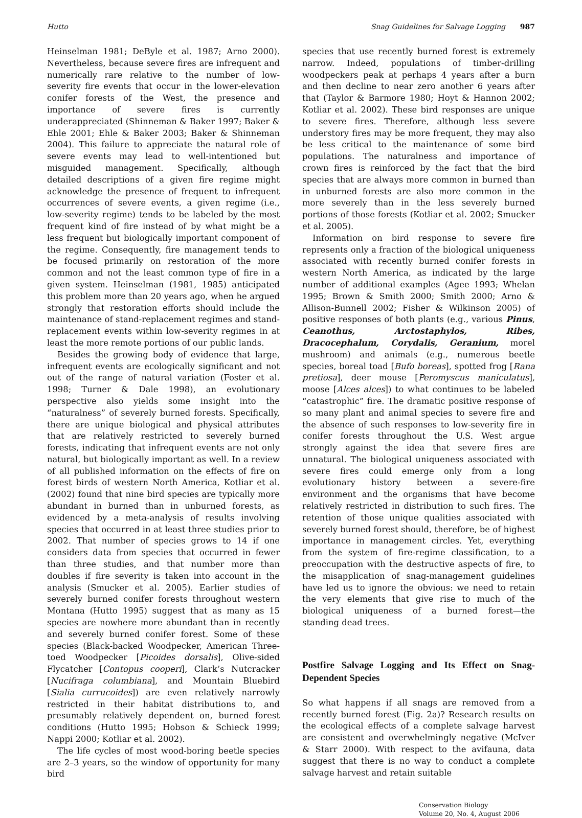Hutto Snag Guidelines for Salvage Logging 987
Heinselman 1981; DeByle et al. 1987; Arno 2000). Nevertheless, because severe fires are infrequent and numerically rare relative to the number of low-severity fire events that occur in the lower-elevation conifer forests of the West, the presence and importance of severe fires is currently underappreciated (Shinneman & Baker 1997; Baker & Ehle 2001; Ehle & Baker 2003; Baker & Shinneman 2004). This failure to appreciate the natural role of severe events may lead to well-intentioned but misguided management. Specifically, although detailed descriptions of a given fire regime might acknowledge the presence of frequent to infrequent occurrences of severe events, a given regime (i.e., low-severity regime) tends to be labeled by the most frequent kind of fire instead of by what might be a less frequent but biologically important component of the regime. Consequently, fire management tends to be focused primarily on restoration of the more common and not the least common type of fire in a given system. Heinselman (1981, 1985) anticipated this problem more than 20 years ago, when he argued strongly that restoration efforts should include the maintenance of stand-replacement regimes and stand-replacement events within low-severity regimes in at least the more remote portions of our public lands.
Besides the growing body of evidence that large, infrequent events are ecologically significant and not out of the range of natural variation (Foster et al. 1998; Turner & Dale 1998), an evolutionary perspective also yields some insight into the “naturalness” of severely burned forests. Specifically, there are unique biological and physical attributes that are relatively restricted to severely burned forests, indicating that infrequent events are not only natural, but biologically important as well. In a review of all published information on the effects of fire on forest birds of western North America, Kotliar et al. (2002) found that nine bird species are typically more abundant in burned than in unburned forests, as evidenced by a meta-analysis of results involving species that occurred in at least three studies prior to 2002. That number of species grows to 14 if one considers data from species that occurred in fewer than three studies, and that number more than doubles if fire severity is taken into account in the analysis (Smucker et al. 2005). Earlier studies of severely burned conifer forests throughout western Montana (Hutto 1995) suggest that as many as 15 species are nowhere more abundant than in recently and severely burned conifer forest. Some of these species (Black-backed Woodpecker, American Three-toed Woodpecker [Picoides dorsalis], Olive-sided Flycatcher [Contopus cooperi], Clark’s Nutcracker [Nucifraga columbiana], and Mountain Bluebird [Sialia currucoides]) are even relatively narrowly restricted in their habitat distributions to, and presumably relatively dependent on, burned forest conditions (Hutto 1995; Hobson & Schieck 1999; Nappi 2000; Kotliar et al. 2002).
The life cycles of most wood-boring beetle species are 2–3 years, so the window of opportunity for many bird
species that use recently burned forest is extremely narrow. Indeed, populations of timber-drilling woodpeckers peak at perhaps 4 years after a burn and then decline to near zero another 6 years after that (Taylor & Barmore 1980; Hoyt & Hannon 2002; Kotliar et al. 2002). These bird responses are unique to severe fires. Therefore, although less severe understory fires may be more frequent, they may also be less critical to the maintenance of some bird populations. The naturalness and importance of crown fires is reinforced by the fact that the bird species that are always more common in burned than in unburned forests are also more common in the more severely than in the less severely burned portions of those forests (Kotliar et al. 2002; Smucker et al. 2005).
Information on bird response to severe fire represents only a fraction of the biological uniqueness associated with recently burned conifer forests in western North America, as indicated by the large number of additional examples (Agee 1993; Whelan 1995; Brown & Smith 2000; Smith 2000; Arno & Allison-Bunnell 2002; Fisher & Wilkinson 2005) of positive responses of both plants (e.g., various Pinus, Ceanothus, Arctostaphylos, Ribes, Dracocephalum, Corydalis, Geranium, morel mushroom) and animals (e.g., numerous beetle species, boreal toad [Bufo boreas], spotted frog [Rana pretiosa], deer mouse [Peromyscus maniculatus], moose [Alces alces]) to what continues to be labeled “catastrophic” fire. The dramatic positive response of so many plant and animal species to severe fire and the absence of such responses to low-severity fire in conifer forests throughout the U.S. West argue strongly against the idea that severe fires are unnatural. The biological uniqueness associated with severe fires could emerge only from a long evolutionary history between a severe-fire environment and the organisms that have become relatively restricted in distribution to such fires. The retention of those unique qualities associated with severely burned forest should, therefore, be of highest importance in management circles. Yet, everything from the system of fire-regime classification, to a preoccupation with the destructive aspects of fire, to the misapplication of snag-management guidelines have led us to ignore the obvious: we need to retain the very elements that give rise to much of the biological uniqueness of a burned forest—the standing dead trees.
Postfire Salvage Logging and Its Effect on Snag-Dependent Species
So what happens if all snags are removed from a recently burned forest (Fig. 2a)? Research results on the ecological effects of a complete salvage harvest are consistent and overwhelmingly negative (McIver & Starr 2000). With respect to the avifauna, data suggest that there is no way to conduct a complete salvage harvest and retain suitable
Conservation Biology
Volume 20, No. 4, August 2006